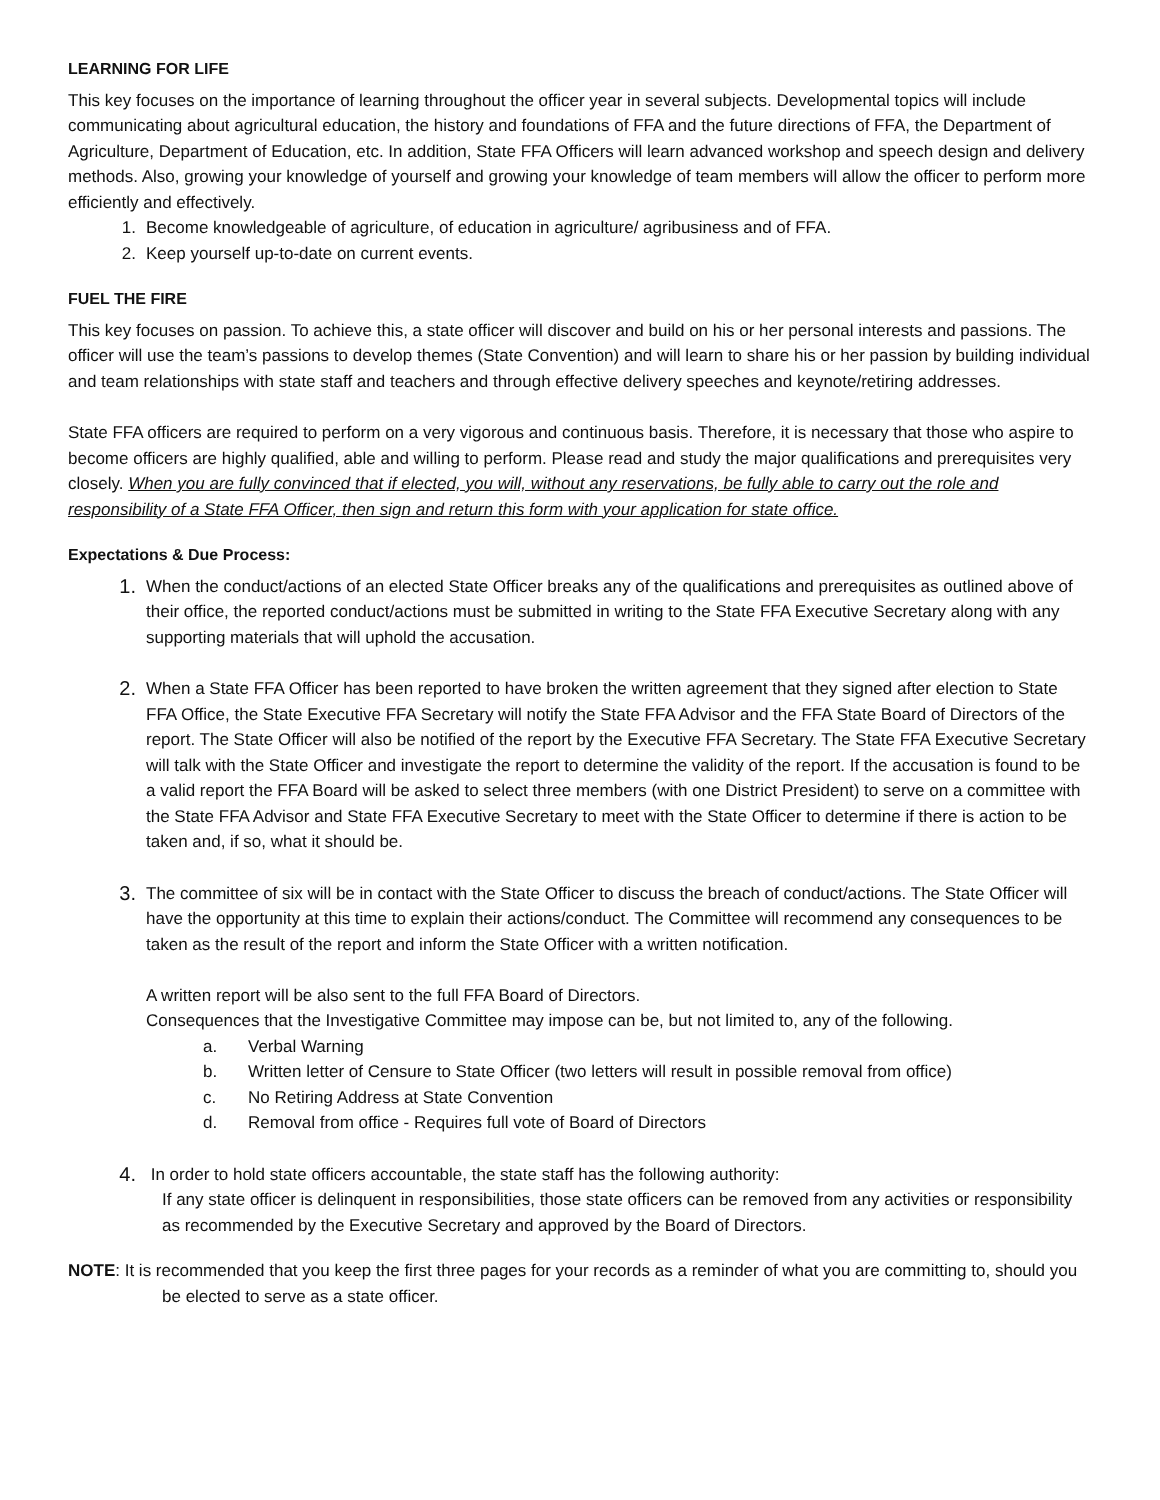LEARNING FOR LIFE
This key focuses on the importance of learning throughout the officer year in several subjects. Developmental topics will include communicating about agricultural education, the history and foundations of FFA and the future directions of FFA, the Department of Agriculture, Department of Education, etc. In addition, State FFA Officers will learn advanced workshop and speech design and delivery methods. Also, growing your knowledge of yourself and growing your knowledge of team members will allow the officer to perform more efficiently and effectively.
1. Become knowledgeable of agriculture, of education in agriculture/ agribusiness and of FFA.
2. Keep yourself up-to-date on current events.
FUEL THE FIRE
This key focuses on passion. To achieve this, a state officer will discover and build on his or her personal interests and passions. The officer will use the team’s passions to develop themes (State Convention) and will learn to share his or her passion by building individual and team relationships with state staff and teachers and through effective delivery speeches and keynote/retiring addresses.
State FFA officers are required to perform on a very vigorous and continuous basis. Therefore, it is necessary that those who aspire to become officers are highly qualified, able and willing to perform. Please read and study the major qualifications and prerequisites very closely. When you are fully convinced that if elected, you will, without any reservations, be fully able to carry out the role and responsibility of a State FFA Officer, then sign and return this form with your application for state office.
Expectations & Due Process:
1. When the conduct/actions of an elected State Officer breaks any of the qualifications and prerequisites as outlined above of their office, the reported conduct/actions must be submitted in writing to the State FFA Executive Secretary along with any supporting materials that will uphold the accusation.
2. When a State FFA Officer has been reported to have broken the written agreement that they signed after election to State FFA Office, the State Executive FFA Secretary will notify the State FFA Advisor and the FFA State Board of Directors of the report. The State Officer will also be notified of the report by the Executive FFA Secretary. The State FFA Executive Secretary will talk with the State Officer and investigate the report to determine the validity of the report. If the accusation is found to be a valid report the FFA Board will be asked to select three members (with one District President) to serve on a committee with the State FFA Advisor and State FFA Executive Secretary to meet with the State Officer to determine if there is action to be taken and, if so, what it should be.
3. The committee of six will be in contact with the State Officer to discuss the breach of conduct/actions. The State Officer will have the opportunity at this time to explain their actions/conduct. The Committee will recommend any consequences to be taken as the result of the report and inform the State Officer with a written notification.
A written report will be also sent to the full FFA Board of Directors.
Consequences that the Investigative Committee may impose can be, but not limited to, any of the following.
a. Verbal Warning
b. Written letter of Censure to State Officer (two letters will result in possible removal from office)
c. No Retiring Address at State Convention
d. Removal from office - Requires full vote of Board of Directors
4. In order to hold state officers accountable, the state staff has the following authority:
If any state officer is delinquent in responsibilities, those state officers can be removed from any activities or responsibility as recommended by the Executive Secretary and approved by the Board of Directors.
NOTE: It is recommended that you keep the first three pages for your records as a reminder of what you are committing to, should you be elected to serve as a state officer.